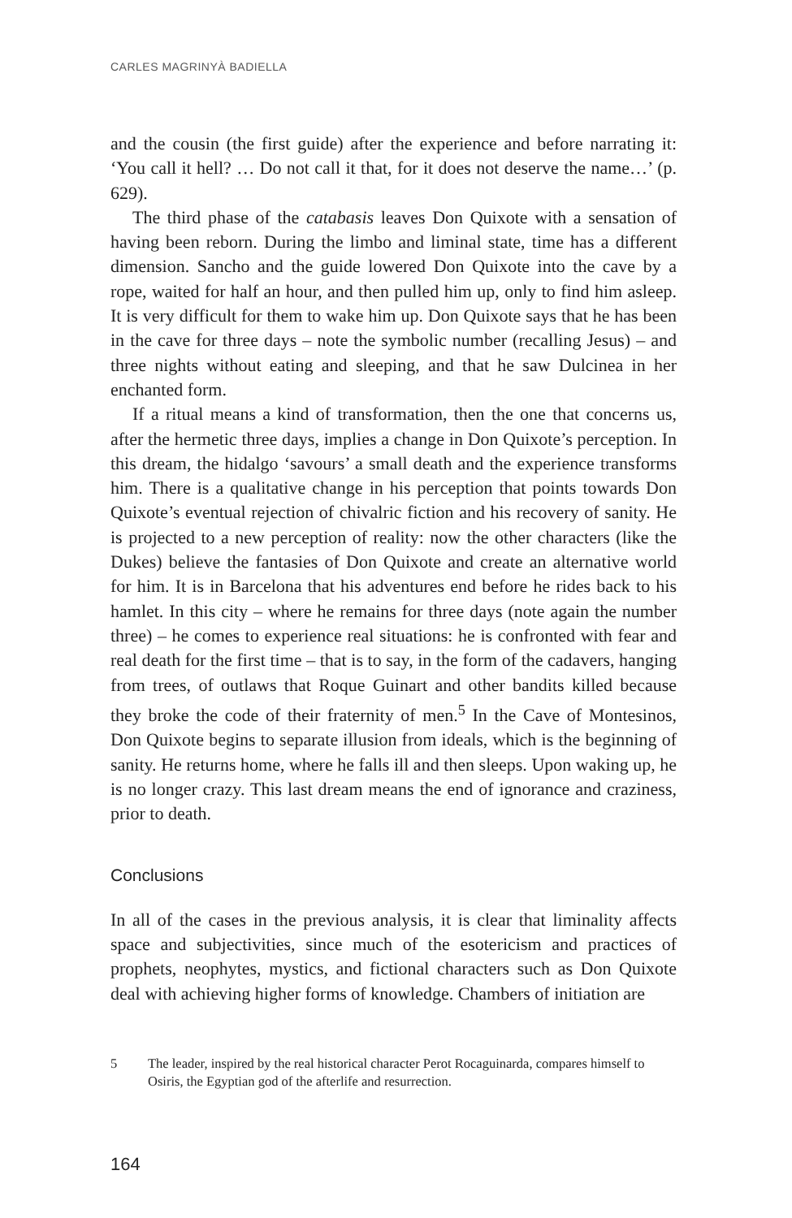CARLES MAGRINYÀ BADIELLA
and the cousin (the first guide) after the experience and before narrating it: ‘You call it hell? … Do not call it that, for it does not deserve the name…’ (p. 629).
The third phase of the catabasis leaves Don Quixote with a sensation of having been reborn. During the limbo and liminal state, time has a different dimension. Sancho and the guide lowered Don Quixote into the cave by a rope, waited for half an hour, and then pulled him up, only to find him asleep. It is very difficult for them to wake him up. Don Quixote says that he has been in the cave for three days – note the symbolic number (recalling Jesus) – and three nights without eating and sleeping, and that he saw Dulcinea in her enchanted form.
If a ritual means a kind of transformation, then the one that concerns us, after the hermetic three days, implies a change in Don Quixote’s perception. In this dream, the hidalgo ‘savours’ a small death and the experience transforms him. There is a qualitative change in his perception that points towards Don Quixote’s eventual rejection of chivalric fiction and his recovery of sanity. He is projected to a new perception of reality: now the other characters (like the Dukes) believe the fantasies of Don Quixote and create an alternative world for him. It is in Barcelona that his adventures end before he rides back to his hamlet. In this city – where he remains for three days (note again the number three) – he comes to experience real situations: he is confronted with fear and real death for the first time – that is to say, in the form of the cadavers, hanging from trees, of outlaws that Roque Guinart and other bandits killed because they broke the code of their fraternity of men.<sup>5</sup> In the Cave of Montesinos, Don Quixote begins to separate illusion from ideals, which is the beginning of sanity. He returns home, where he falls ill and then sleeps. Upon waking up, he is no longer crazy. This last dream means the end of ignorance and craziness, prior to death.
Conclusions
In all of the cases in the previous analysis, it is clear that liminality affects space and subjectivities, since much of the esotericism and practices of prophets, neophytes, mystics, and fictional characters such as Don Quixote deal with achieving higher forms of knowledge. Chambers of initiation are
5 The leader, inspired by the real historical character Perot Rocaguinarda, compares himself to Osiris, the Egyptian god of the afterlife and resurrection.
164